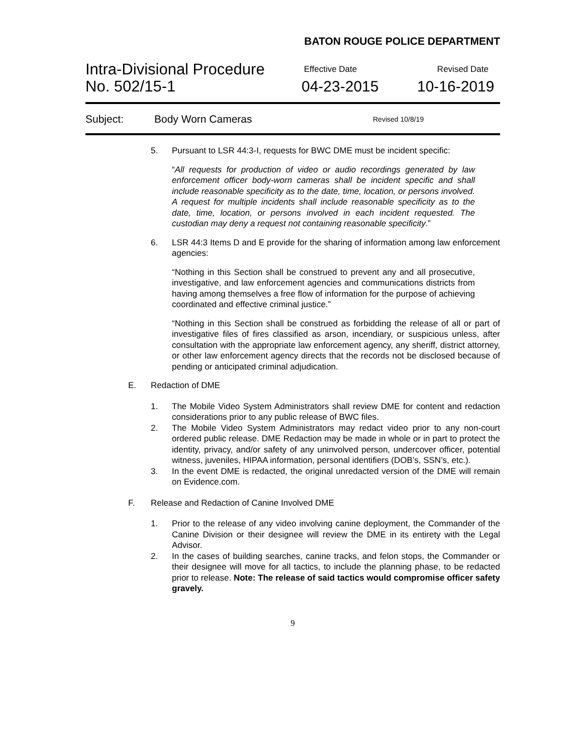BATON ROUGE POLICE DEPARTMENT
Intra-Divisional Procedure
No. 502/15-1
Effective Date
04-23-2015
Revised Date
10-16-2019
Subject: Body Worn Cameras
Revised 10/8/19
5. Pursuant to LSR 44:3-I, requests for BWC DME must be incident specific:
“All requests for production of video or audio recordings generated by law enforcement officer body-worn cameras shall be incident specific and shall include reasonable specificity as to the date, time, location, or persons involved. A request for multiple incidents shall include reasonable specificity as to the date, time, location, or persons involved in each incident requested. The custodian may deny a request not containing reasonable specificity.”
6. LSR 44:3 Items D and E provide for the sharing of information among law enforcement agencies:
“Nothing in this Section shall be construed to prevent any and all prosecutive, investigative, and law enforcement agencies and communications districts from having among themselves a free flow of information for the purpose of achieving coordinated and effective criminal justice.”
“Nothing in this Section shall be construed as forbidding the release of all or part of investigative files of fires classified as arson, incendiary, or suspicious unless, after consultation with the appropriate law enforcement agency, any sheriff, district attorney, or other law enforcement agency directs that the records not be disclosed because of pending or anticipated criminal adjudication.
E. Redaction of DME
1. The Mobile Video System Administrators shall review DME for content and redaction considerations prior to any public release of BWC files.
2. The Mobile Video System Administrators may redact video prior to any non-court ordered public release. DME Redaction may be made in whole or in part to protect the identity, privacy, and/or safety of any uninvolved person, undercover officer, potential witness, juveniles, HIPAA information, personal identifiers (DOB’s, SSN’s, etc.).
3. In the event DME is redacted, the original unredacted version of the DME will remain on Evidence.com.
F. Release and Redaction of Canine Involved DME
1. Prior to the release of any video involving canine deployment, the Commander of the Canine Division or their designee will review the DME in its entirety with the Legal Advisor.
2. In the cases of building searches, canine tracks, and felon stops, the Commander or their designee will move for all tactics, to include the planning phase, to be redacted prior to release. Note: The release of said tactics would compromise officer safety gravely.
9